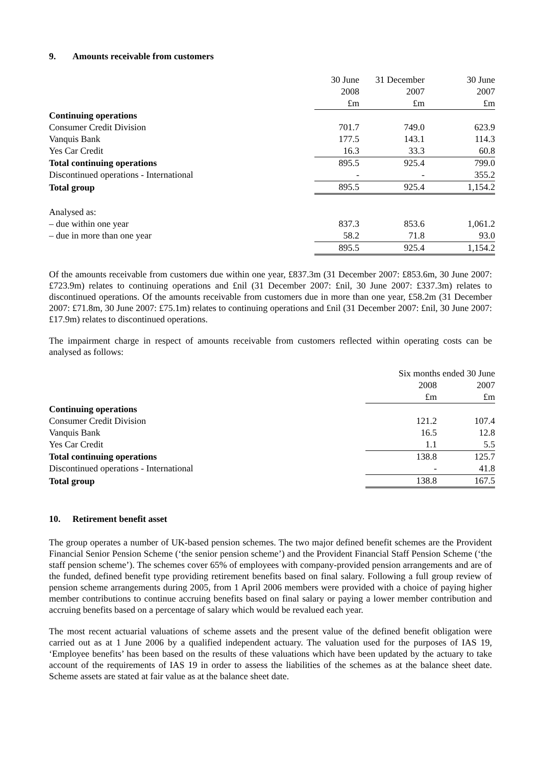9. Amounts receivable from customers
| | 30 June | 31 December | 30 June |
| --- | --- | --- | --- |
| | 2008 | 2007 | 2007 |
| | £m | £m | £m |
| Continuing operations | | | |
| Consumer Credit Division | 701.7 | 749.0 | 623.9 |
| Vanquis Bank | 177.5 | 143.1 | 114.3 |
| Yes Car Credit | 16.3 | 33.3 | 60.8 |
| Total continuing operations | 895.5 | 925.4 | 799.0 |
| Discontinued operations - International | - | - | 355.2 |
| Total group | 895.5 | 925.4 | 1,154.2 |
| Analysed as: | | | |
| – due within one year | 837.3 | 853.6 | 1,061.2 |
| – due in more than one year | 58.2 | 71.8 | 93.0 |
| | 895.5 | 925.4 | 1,154.2 |
Of the amounts receivable from customers due within one year, £837.3m (31 December 2007: £853.6m, 30 June 2007: £723.9m) relates to continuing operations and £nil (31 December 2007: £nil, 30 June 2007: £337.3m) relates to discontinued operations. Of the amounts receivable from customers due in more than one year, £58.2m (31 December 2007: £71.8m, 30 June 2007: £75.1m) relates to continuing operations and £nil (31 December 2007: £nil, 30 June 2007: £17.9m) relates to discontinued operations.
The impairment charge in respect of amounts receivable from customers reflected within operating costs can be analysed as follows:
| | Six months ended 30 June | |
| --- | --- | --- |
| | 2008 | 2007 |
| | £m | £m |
| Continuing operations | | |
| Consumer Credit Division | 121.2 | 107.4 |
| Vanquis Bank | 16.5 | 12.8 |
| Yes Car Credit | 1.1 | 5.5 |
| Total continuing operations | 138.8 | 125.7 |
| Discontinued operations - International | - | 41.8 |
| Total group | 138.8 | 167.5 |
10. Retirement benefit asset
The group operates a number of UK-based pension schemes. The two major defined benefit schemes are the Provident Financial Senior Pension Scheme (‘the senior pension scheme’) and the Provident Financial Staff Pension Scheme (‘the staff pension scheme’). The schemes cover 65% of employees with company-provided pension arrangements and are of the funded, defined benefit type providing retirement benefits based on final salary. Following a full group review of pension scheme arrangements during 2005, from 1 April 2006 members were provided with a choice of paying higher member contributions to continue accruing benefits based on final salary or paying a lower member contribution and accruing benefits based on a percentage of salary which would be revalued each year.
The most recent actuarial valuations of scheme assets and the present value of the defined benefit obligation were carried out as at 1 June 2006 by a qualified independent actuary. The valuation used for the purposes of IAS 19, ‘Employee benefits’ has been based on the results of these valuations which have been updated by the actuary to take account of the requirements of IAS 19 in order to assess the liabilities of the schemes as at the balance sheet date. Scheme assets are stated at fair value as at the balance sheet date.